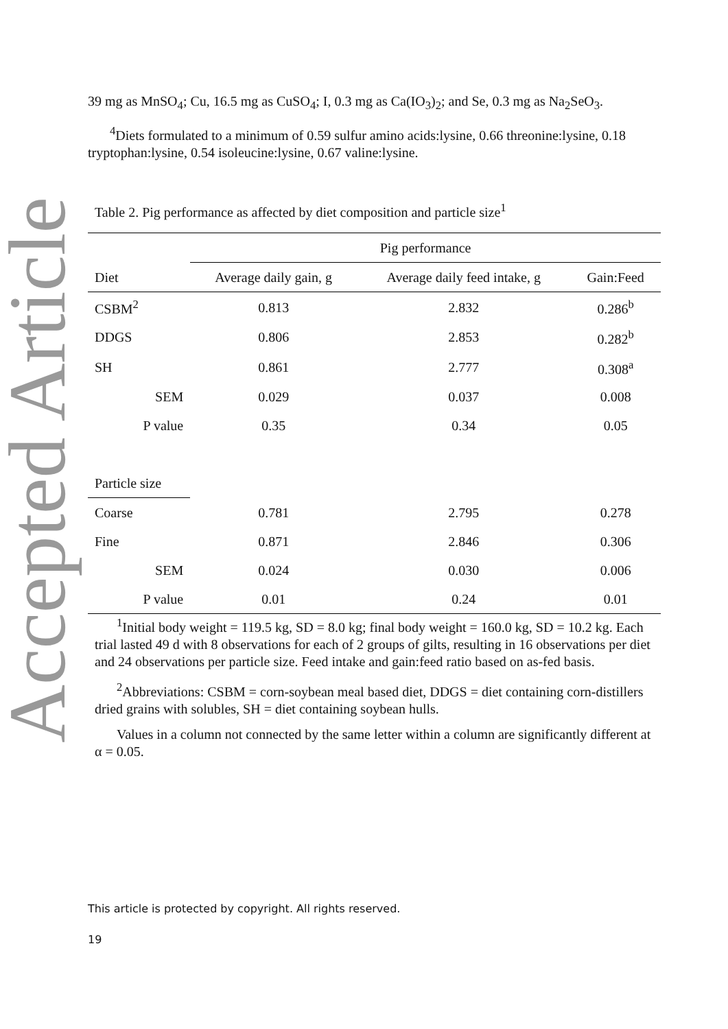Accepted Article
39 mg as MnSO<sub>4</sub>; Cu, 16.5 mg as CuSO<sub>4</sub>; I, 0.3 mg as Ca(IO<sub>3</sub>)<sub>2</sub>; and Se, 0.3 mg as Na<sub>2</sub>SeO<sub>3</sub>.
<sup>4</sup> Diets formulated to a minimum of 0.59 sulfur amino acids:lysine, 0.66 threonine:lysine, 0.18 tryptophan:lysine, 0.54 isoleucine:lysine, 0.67 valine:lysine.
Table 2. Pig performance as affected by diet composition and particle size<sup>1</sup>
| | Pig performance | | |
| --- | --- | --- | --- |
| Diet | Average daily gain, g | Average daily feed intake, g | Gain:Feed |
| CSBM<sup>2</sup> | 0.813 | 2.832 | 0.286<sup>b</sup> |
| DDGS | 0.806 | 2.853 | 0.282<sup>b</sup> |
| SH | 0.861 | 2.777 | 0.308<sup>a</sup> |
| SEM | 0.029 | 0.037 | 0.008 |
| P value | 0.35 | 0.34 | 0.05 |
| Particle size | | | |
| Coarse | 0.781 | 2.795 | 0.278 |
| Fine | 0.871 | 2.846 | 0.306 |
| SEM | 0.024 | 0.030 | 0.006 |
| P value | 0.01 | 0.24 | 0.01 |
<sup>1</sup> Initial body weight = 119.5 kg, SD = 8.0 kg; final body weight = 160.0 kg, SD = 10.2 kg. Each trial lasted 49 d with 8 observations for each of 2 groups of gilts, resulting in 16 observations per diet and 24 observations per particle size. Feed intake and gain:feed ratio based on as-fed basis.
<sup>2</sup> Abbreviations: CSBM = corn-soybean meal based diet, DDGS = diet containing corn-distillers dried grains with solubles, SH = diet containing soybean hulls.
Values in a column not connected by the same letter within a column are significantly different at α = 0.05.
This article is protected by copyright. All rights reserved.
19